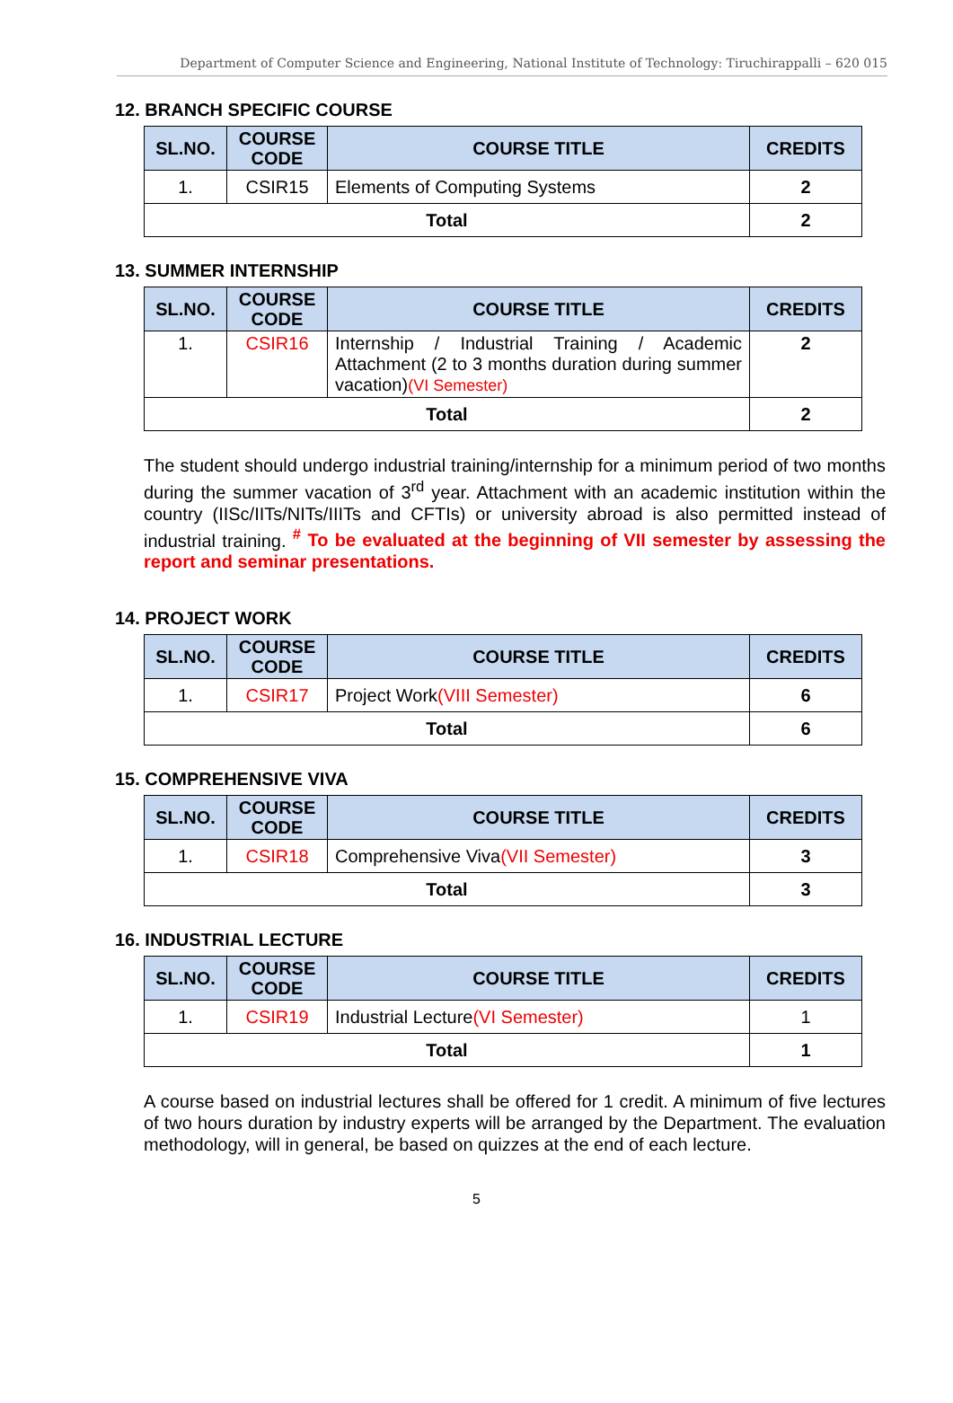Department of Computer Science and Engineering, National Institute of Technology: Tiruchirappalli – 620 015
12. BRANCH SPECIFIC COURSE
| SL.NO. | COURSE CODE | COURSE TITLE | CREDITS |
| --- | --- | --- | --- |
| 1. | CSIR15 | Elements of Computing Systems | 2 |
| Total | | | 2 |
13. SUMMER INTERNSHIP
| SL.NO. | COURSE CODE | COURSE TITLE | CREDITS |
| --- | --- | --- | --- |
| 1. | CSIR16 | Internship / Industrial Training / Academic Attachment (2 to 3 months duration during summer vacation) (VI Semester) | 2 |
| Total | | | 2 |
The student should undergo industrial training/internship for a minimum period of two months during the summer vacation of 3<sup>rd</sup> year. Attachment with an academic institution within the country (IISc/IITs/NITs/IIITs and CFTIs) or university abroad is also permitted instead of industrial training. <sup>#</sup> To be evaluated at the beginning of VII semester by assessing the report and seminar presentations.
14. PROJECT WORK
| SL.NO. | COURSE CODE | COURSE TITLE | CREDITS |
| --- | --- | --- | --- |
| 1. | CSIR17 | Project Work (VIII Semester) | 6 |
| Total | | | 6 |
15. COMPREHENSIVE VIVA
| SL.NO. | COURSE CODE | COURSE TITLE | CREDITS |
| --- | --- | --- | --- |
| 1. | CSIR18 | Comprehensive Viva (VII Semester) | 3 |
| Total | | | 3 |
16. INDUSTRIAL LECTURE
| SL.NO. | COURSE CODE | COURSE TITLE | CREDITS |
| --- | --- | --- | --- |
| 1. | CSIR19 | Industrial Lecture (VI Semester) | 1 |
| Total | | | 1 |
A course based on industrial lectures shall be offered for 1 credit. A minimum of five lectures of two hours duration by industry experts will be arranged by the Department. The evaluation methodology, will in general, be based on quizzes at the end of each lecture.
5